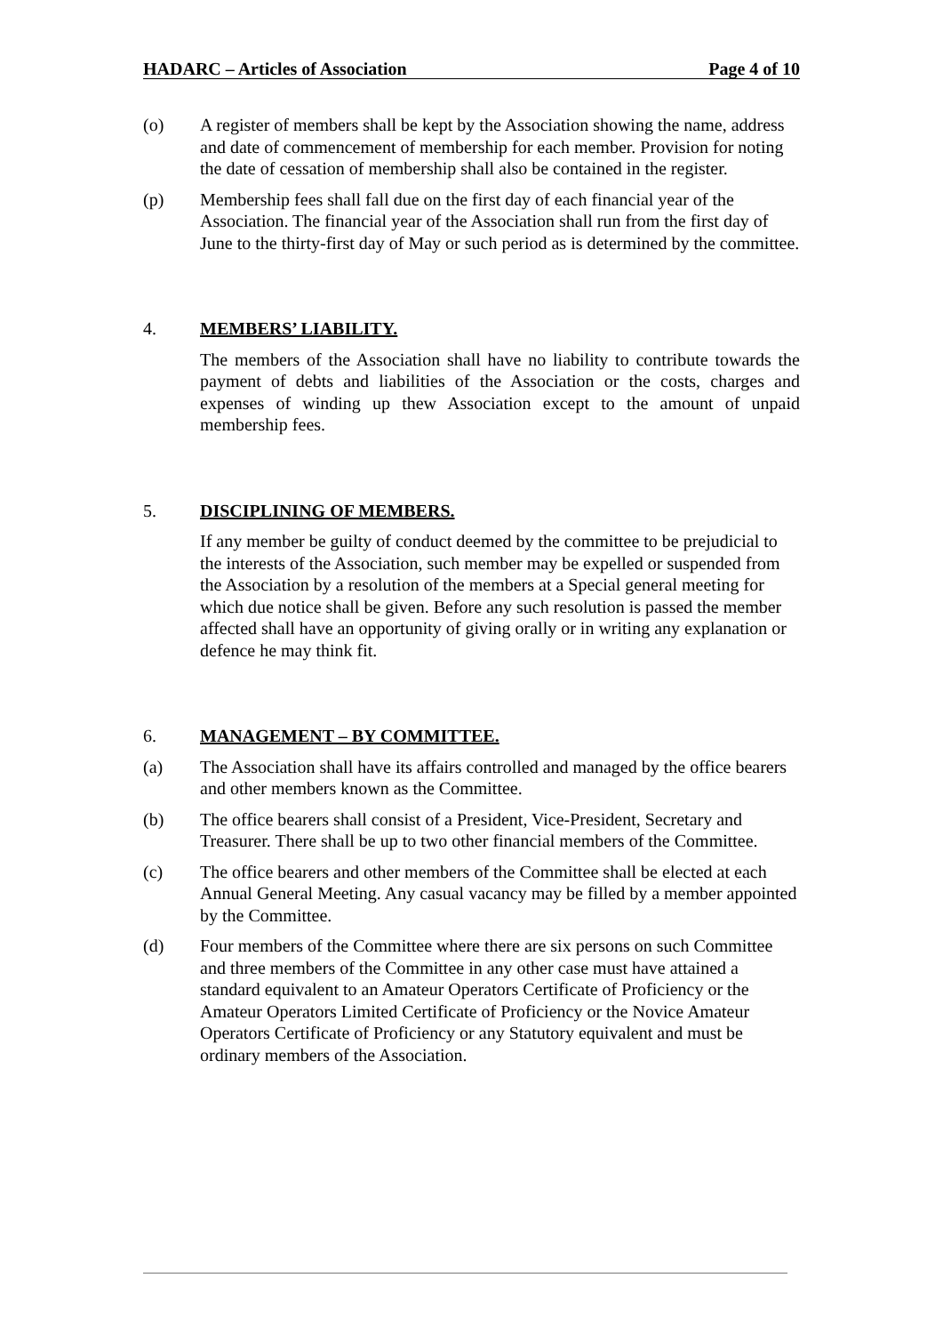HADARC – Articles of Association Page 4 of 10
(o) A register of members shall be kept by the Association showing the name, address and date of commencement of membership for each member. Provision for noting the date of cessation of membership shall also be contained in the register.
(p) Membership fees shall fall due on the first day of each financial year of the Association. The financial year of the Association shall run from the first day of June to the thirty-first day of May or such period as is determined by the committee.
4. MEMBERS’ LIABILITY.
The members of the Association shall have no liability to contribute towards the payment of debts and liabilities of the Association or the costs, charges and expenses of winding up thew Association except to the amount of unpaid membership fees.
5. DISCIPLINING OF MEMBERS.
If any member be guilty of conduct deemed by the committee to be prejudicial to the interests of the Association, such member may be expelled or suspended from the Association by a resolution of the members at a Special general meeting for which due notice shall be given. Before any such resolution is passed the member affected shall have an opportunity of giving orally or in writing any explanation or defence he may think fit.
6. MANAGEMENT – BY COMMITTEE.
(a) The Association shall have its affairs controlled and managed by the office bearers and other members known as the Committee.
(b) The office bearers shall consist of a President, Vice-President, Secretary and Treasurer. There shall be up to two other financial members of the Committee.
(c) The office bearers and other members of the Committee shall be elected at each Annual General Meeting. Any casual vacancy may be filled by a member appointed by the Committee.
(d) Four members of the Committee where there are six persons on such Committee and three members of the Committee in any other case must have attained a standard equivalent to an Amateur Operators Certificate of Proficiency or the Amateur Operators Limited Certificate of Proficiency or the Novice Amateur Operators Certificate of Proficiency or any Statutory equivalent and must be ordinary members of the Association.